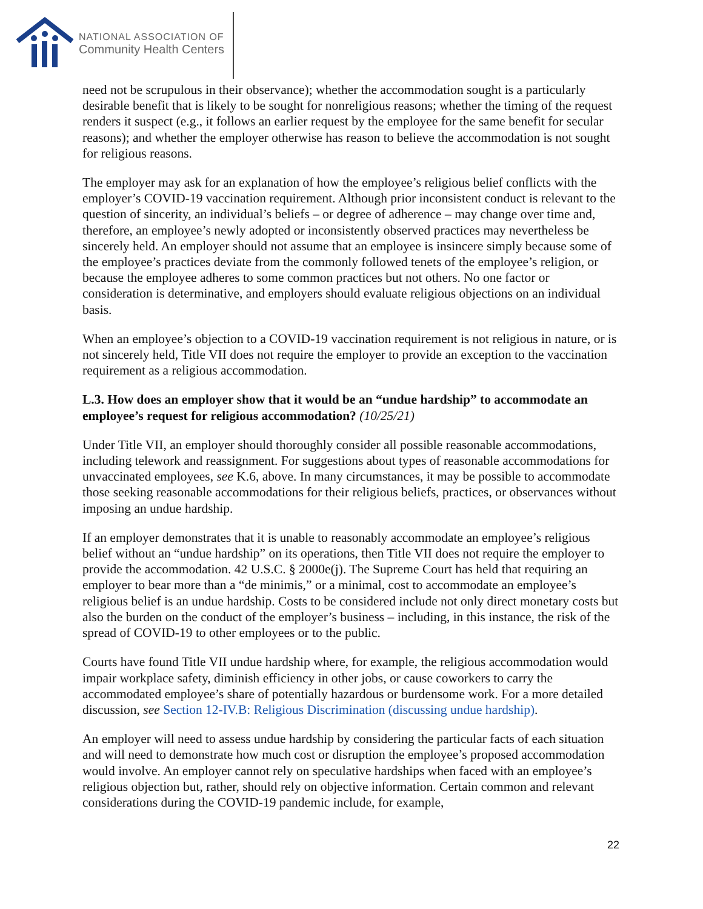NATIONAL ASSOCIATION OF
Community Health Centers
need not be scrupulous in their observance); whether the accommodation sought is a particularly desirable benefit that is likely to be sought for nonreligious reasons; whether the timing of the request renders it suspect (e.g., it follows an earlier request by the employee for the same benefit for secular reasons); and whether the employer otherwise has reason to believe the accommodation is not sought for religious reasons.
The employer may ask for an explanation of how the employee’s religious belief conflicts with the employer’s COVID-19 vaccination requirement. Although prior inconsistent conduct is relevant to the question of sincerity, an individual’s beliefs – or degree of adherence – may change over time and, therefore, an employee’s newly adopted or inconsistently observed practices may nevertheless be sincerely held. An employer should not assume that an employee is insincere simply because some of the employee’s practices deviate from the commonly followed tenets of the employee’s religion, or because the employee adheres to some common practices but not others. No one factor or consideration is determinative, and employers should evaluate religious objections on an individual basis.
When an employee’s objection to a COVID-19 vaccination requirement is not religious in nature, or is not sincerely held, Title VII does not require the employer to provide an exception to the vaccination requirement as a religious accommodation.
L.3. How does an employer show that it would be an “undue hardship” to accommodate an employee’s request for religious accommodation? (10/25/21)
Under Title VII, an employer should thoroughly consider all possible reasonable accommodations, including telework and reassignment. For suggestions about types of reasonable accommodations for unvaccinated employees, see K.6, above. In many circumstances, it may be possible to accommodate those seeking reasonable accommodations for their religious beliefs, practices, or observances without imposing an undue hardship.
If an employer demonstrates that it is unable to reasonably accommodate an employee’s religious belief without an “undue hardship” on its operations, then Title VII does not require the employer to provide the accommodation. 42 U.S.C. § 2000e(j). The Supreme Court has held that requiring an employer to bear more than a “de minimis,” or a minimal, cost to accommodate an employee’s religious belief is an undue hardship. Costs to be considered include not only direct monetary costs but also the burden on the conduct of the employer’s business – including, in this instance, the risk of the spread of COVID-19 to other employees or to the public.
Courts have found Title VII undue hardship where, for example, the religious accommodation would impair workplace safety, diminish efficiency in other jobs, or cause coworkers to carry the accommodated employee’s share of potentially hazardous or burdensome work. For a more detailed discussion, see Section 12-IV.B: Religious Discrimination (discussing undue hardship).
An employer will need to assess undue hardship by considering the particular facts of each situation and will need to demonstrate how much cost or disruption the employee’s proposed accommodation would involve. An employer cannot rely on speculative hardships when faced with an employee’s religious objection but, rather, should rely on objective information. Certain common and relevant considerations during the COVID-19 pandemic include, for example,
22